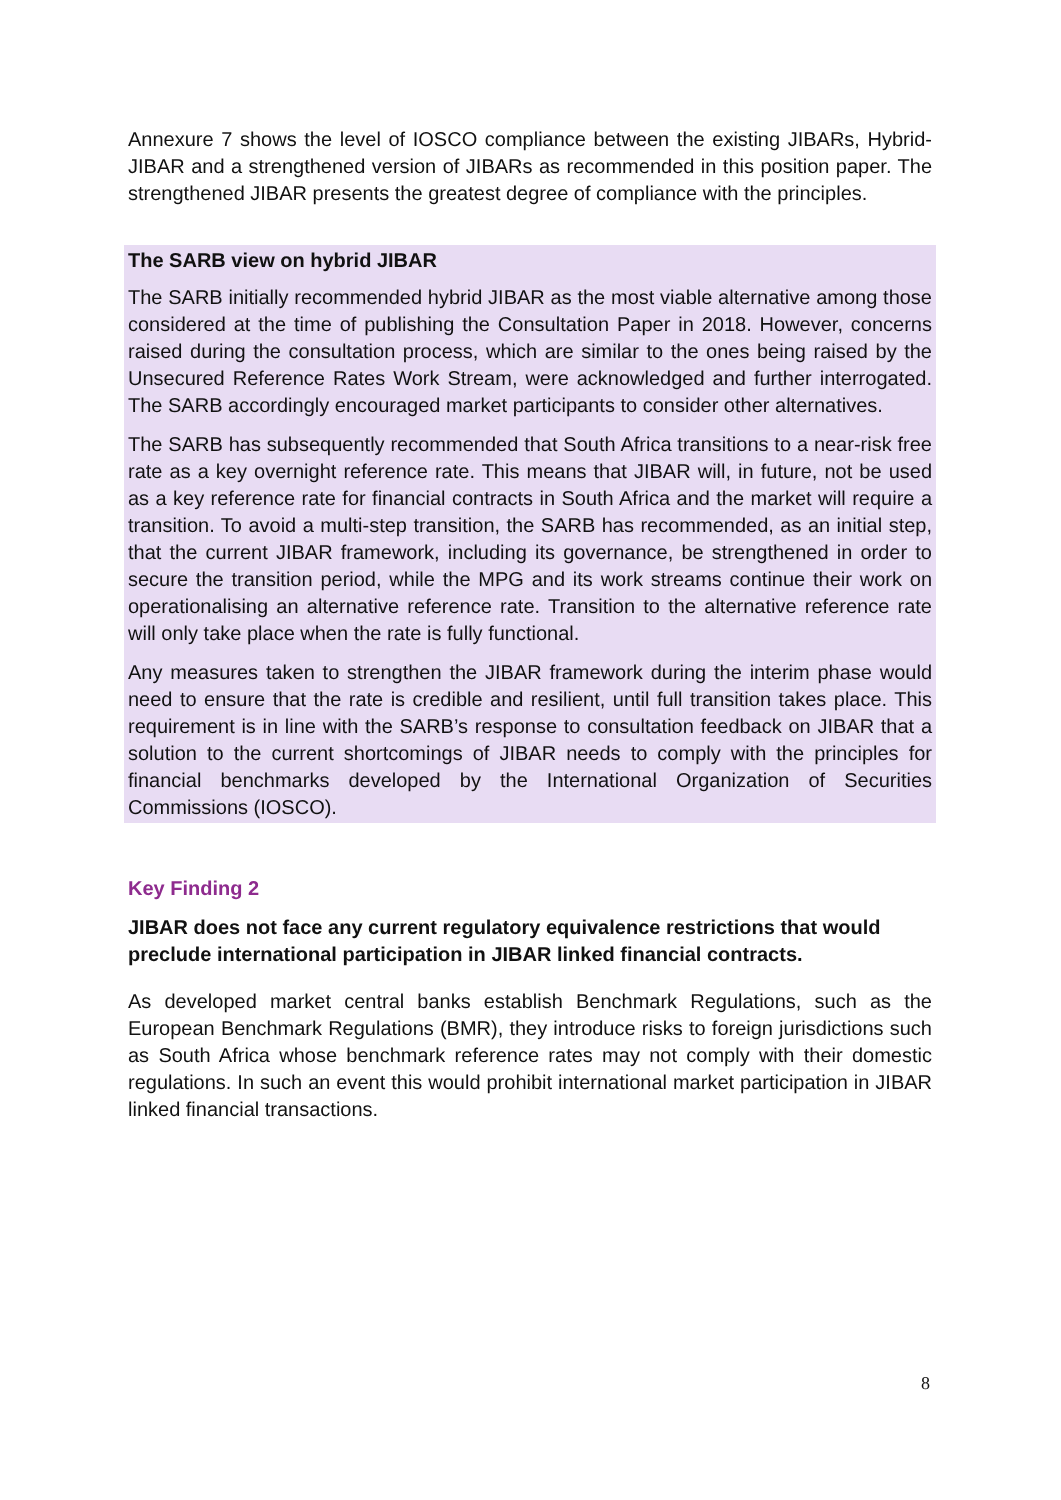Annexure 7 shows the level of IOSCO compliance between the existing JIBARs, Hybrid-JIBAR and a strengthened version of JIBARs as recommended in this position paper. The strengthened JIBAR presents the greatest degree of compliance with the principles.
The SARB view on hybrid JIBAR
The SARB initially recommended hybrid JIBAR as the most viable alternative among those considered at the time of publishing the Consultation Paper in 2018. However, concerns raised during the consultation process, which are similar to the ones being raised by the Unsecured Reference Rates Work Stream, were acknowledged and further interrogated. The SARB accordingly encouraged market participants to consider other alternatives.
The SARB has subsequently recommended that South Africa transitions to a near-risk free rate as a key overnight reference rate. This means that JIBAR will, in future, not be used as a key reference rate for financial contracts in South Africa and the market will require a transition. To avoid a multi-step transition, the SARB has recommended, as an initial step, that the current JIBAR framework, including its governance, be strengthened in order to secure the transition period, while the MPG and its work streams continue their work on operationalising an alternative reference rate. Transition to the alternative reference rate will only take place when the rate is fully functional.
Any measures taken to strengthen the JIBAR framework during the interim phase would need to ensure that the rate is credible and resilient, until full transition takes place. This requirement is in line with the SARB’s response to consultation feedback on JIBAR that a solution to the current shortcomings of JIBAR needs to comply with the principles for financial benchmarks developed by the International Organization of Securities Commissions (IOSCO).
Key Finding 2
JIBAR does not face any current regulatory equivalence restrictions that would preclude international participation in JIBAR linked financial contracts.
As developed market central banks establish Benchmark Regulations, such as the European Benchmark Regulations (BMR), they introduce risks to foreign jurisdictions such as South Africa whose benchmark reference rates may not comply with their domestic regulations. In such an event this would prohibit international market participation in JIBAR linked financial transactions.
8